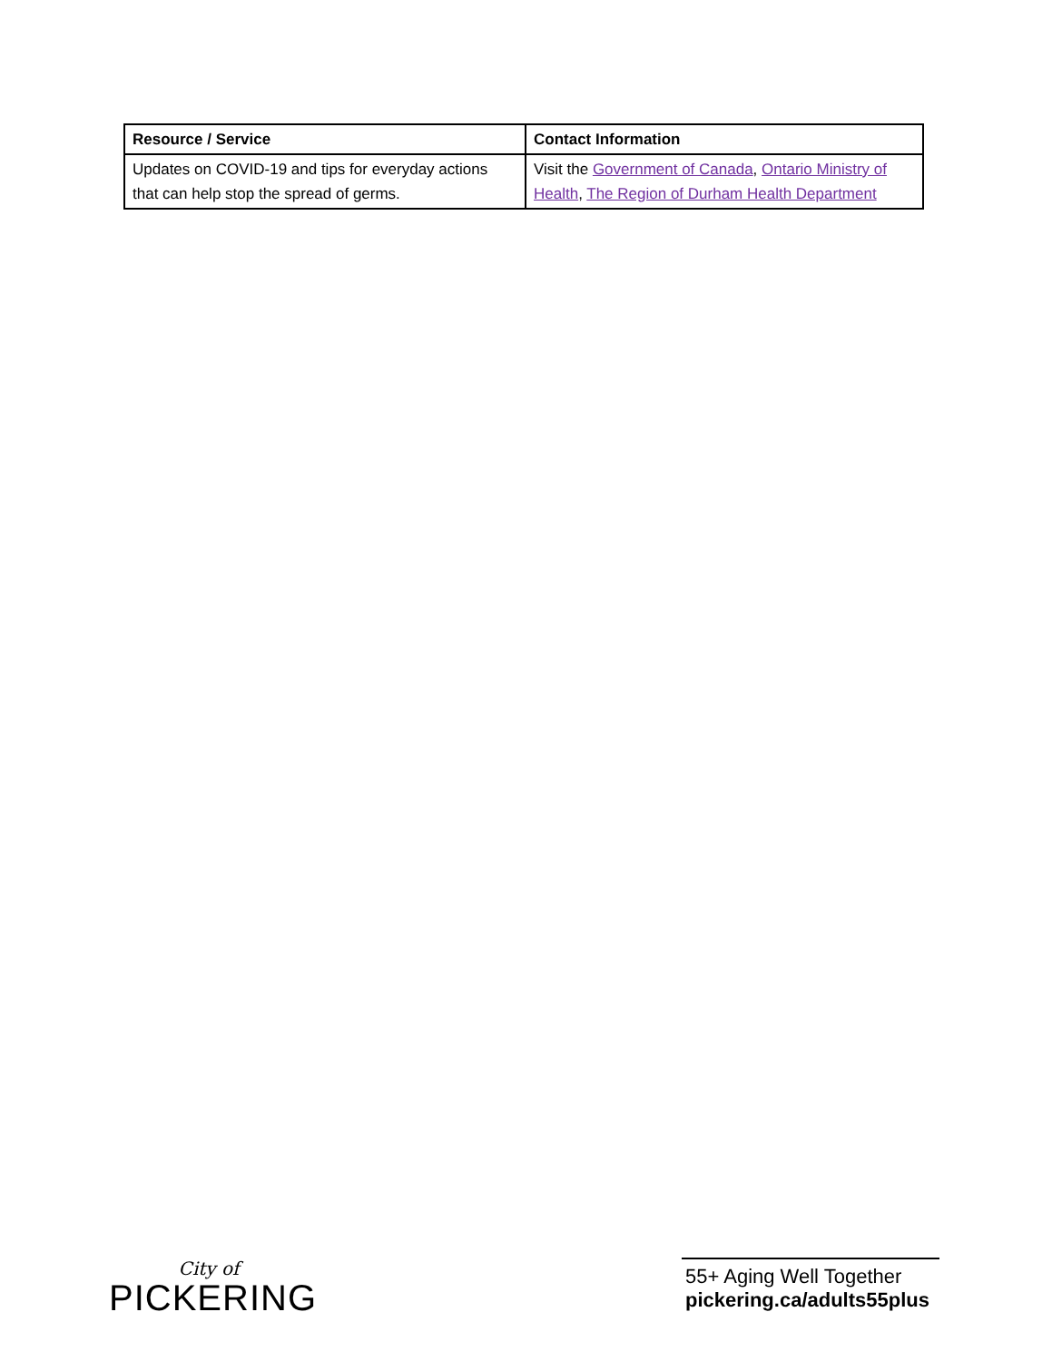| Resource / Service | Contact Information |
| --- | --- |
| Updates on COVID-19 and tips for everyday actions that can help stop the spread of germs. | Visit the Government of Canada , Ontario Ministry of Health , The Region of Durham Health Department |
City of
PICKERING
55+ Aging Well Together
pickering.ca/adults55plus